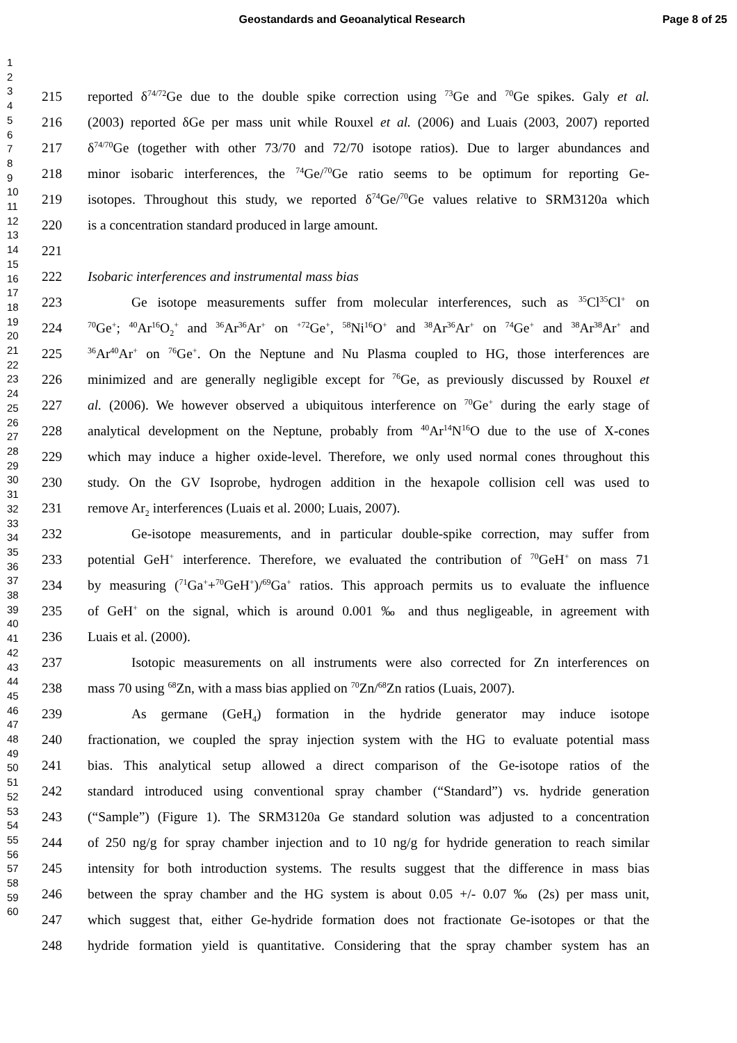Geostandards and Geoanalytical Research Page 8 of 25
1
2
3
4
5
6
7
8
9
10
11
12
13
14
15
16
17
18
19
20
21
22
23
24
25
26
27
28
29
30
31
32
33
34
35
36
37
38
39
40
41
42
43
44
45
46
47
48
49
50
51
52
53
54
55
56
57
58
59
60
215 reported δ<sup>74/72</sup>Ge due to the double spike correction using <sup>73</sup>Ge and <sup>70</sup>Ge spikes. Galy et al.
216 (2003) reported δGe per mass unit while Rouxel et al. (2006) and Luais (2003, 2007) reported
217 δ<sup>74/70</sup>Ge (together with other 73/70 and 72/70 isotope ratios). Due to larger abundances and
218 minor isobaric interferences, the <sup>74</sup>Ge/<sup>70</sup>Ge ratio seems to be optimum for reporting Ge-
219 isotopes. Throughout this study, we reported δ<sup>74</sup>Ge/<sup>70</sup>Ge values relative to SRM3120a which
220 is a concentration standard produced in large amount.
221
222 Isobaric interferences and instrumental mass bias
223 Ge isotope measurements suffer from molecular interferences, such as <sup>35</sup>Cl<sup>35</sup>Cl<sup>+</sup> on
224<sup>70</sup>Ge<sup>+</sup>; <sup>40</sup>Ar<sup>16</sup>O<sub>2</sub><sup>+</sup> and <sup>36</sup>Ar<sup>36</sup>Ar<sup>+</sup> on <sup>+72</sup>Ge<sup>+</sup>, <sup>58</sup>Ni<sup>16</sup>O<sup>+</sup> and <sup>38</sup>Ar<sup>36</sup>Ar<sup>+</sup> on <sup>74</sup>Ge<sup>+</sup> and <sup>38</sup>Ar<sup>38</sup>Ar<sup>+</sup> and
225<sup>36</sup>Ar<sup>40</sup>Ar<sup>+</sup> on <sup>76</sup>Ge<sup>+</sup>. On the Neptune and Nu Plasma coupled to HG, those interferences are
226 minimized and are generally negligible except for <sup>76</sup>Ge, as previously discussed by Rouxel et
227 al. (2006). We however observed a ubiquitous interference on <sup>70</sup>Ge<sup>+</sup> during the early stage of
228 analytical development on the Neptune, probably from <sup>40</sup>Ar<sup>14</sup>N<sup>16</sup>O due to the use of X-cones
229 which may induce a higher oxide-level. Therefore, we only used normal cones throughout this
230 study. On the GV Isoprobe, hydrogen addition in the hexapole collision cell was used to
231 remove Ar<sub>2</sub> interferences (Luais et al. 2000; Luais, 2007).
232 Ge-isotope measurements, and in particular double-spike correction, may suffer from
233 potential GeH<sup>+</sup> interference. Therefore, we evaluated the contribution of <sup>70</sup>GeH<sup>+</sup> on mass 71
234 by measuring (<sup>71</sup>Ga<sup>+</sup>+<sup>70</sup>GeH<sup>+</sup>)/<sup>69</sup>Ga<sup>+</sup> ratios. This approach permits us to evaluate the influence
235 of GeH<sup>+</sup> on the signal, which is around 0.001 ‰ and thus negligeable, in agreement with
236 Luais et al. (2000).
237 Isotopic measurements on all instruments were also corrected for Zn interferences on
238 mass 70 using <sup>68</sup>Zn, with a mass bias applied on <sup>70</sup>Zn/<sup>68</sup>Zn ratios (Luais, 2007).
239 As germane (GeH<sub>4</sub>) formation in the hydride generator may induce isotope
240 fractionation, we coupled the spray injection system with the HG to evaluate potential mass
241 bias. This analytical setup allowed a direct comparison of the Ge-isotope ratios of the
242 standard introduced using conventional spray chamber (“Standard”) vs. hydride generation
243 (“Sample”) (Figure 1). The SRM3120a Ge standard solution was adjusted to a concentration
244 of 250 ng/g for spray chamber injection and to 10 ng/g for hydride generation to reach similar
245 intensity for both introduction systems. The results suggest that the difference in mass bias
246 between the spray chamber and the HG system is about 0.05 +/- 0.07 ‰ (2s) per mass unit,
247 which suggest that, either Ge-hydride formation does not fractionate Ge-isotopes or that the
248 hydride formation yield is quantitative. Considering that the spray chamber system has an